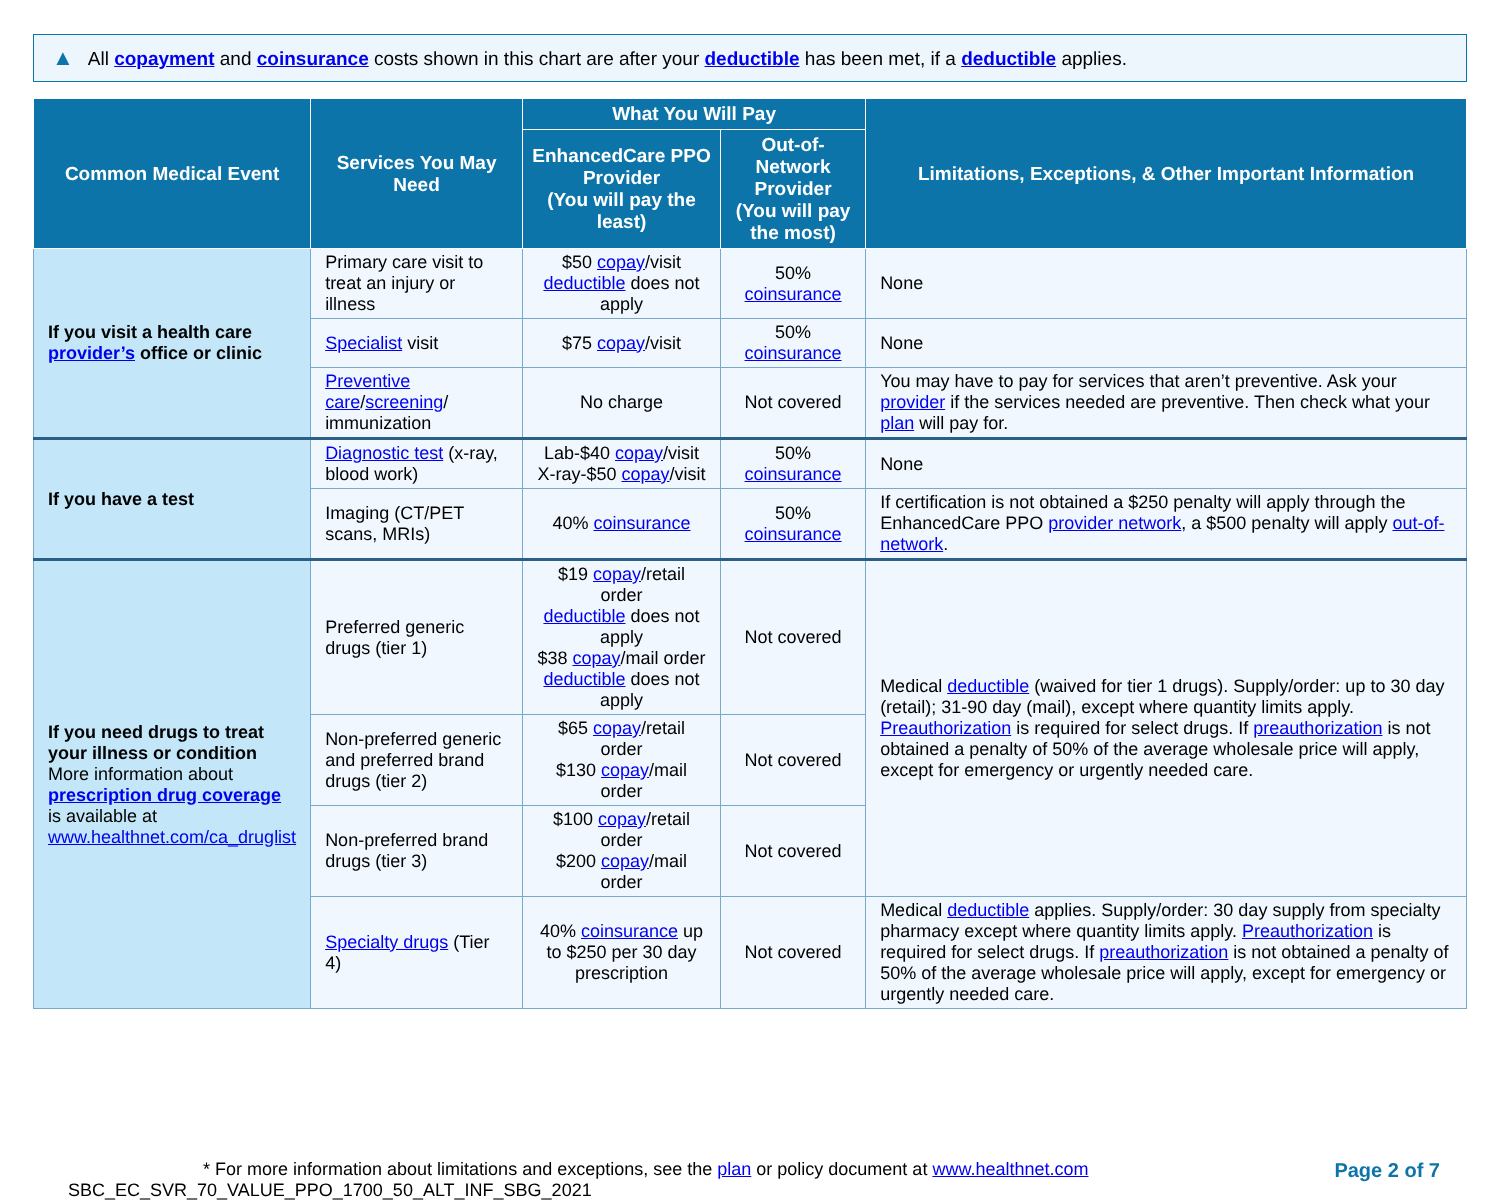▲ All copayment and coinsurance costs shown in this chart are after your deductible has been met, if a deductible applies.
| Common Medical Event | Services You May Need | What You Will Pay | | Limitations, Exceptions, & Other Important Information |
| --- | --- | --- | --- | --- |
| | | EnhancedCare PPO Provider (You will pay the least) | Out-of-Network Provider (You will pay the most) | |
| If you visit a health care provider’s office or clinic | Primary care visit to treat an injury or illness | $50 copay /visit deductible does not apply | 50% coinsurance | None |
| | Specialist visit | $75 copay /visit | 50% coinsurance | None |
| | Preventive care / screening / immunization | No charge | Not covered | You may have to pay for services that aren’t preventive. Ask your provider if the services needed are preventive. Then check what your plan will pay for. |
| If you have a test | Diagnostic test (x-ray, blood work) | Lab-$40 copay /visit X-ray-$50 copay /visit | 50% coinsurance | None |
| | Imaging (CT/PET scans, MRIs) | 40% coinsurance | 50% coinsurance | If certification is not obtained a $250 penalty will apply through the EnhancedCare PPO provider network , a $500 penalty will apply out-of-network . |
| If you need drugs to treat your illness or condition More information about prescription drug coverage is available at www.healthnet.com/ca_druglist | Preferred generic drugs (tier 1) | $19 copay /retail order deductible does not apply $38 copay /mail order deductible does not apply | Not covered | Medical deductible (waived for tier 1 drugs). Supply/order: up to 30 day (retail); 31-90 day (mail), except where quantity limits apply. Preauthorization is required for select drugs. If preauthorization is not obtained a penalty of 50% of the average wholesale price will apply, except for emergency or urgently needed care. |
| | Non-preferred generic and preferred brand drugs (tier 2) | $65 copay /retail order $130 copay /mail order | Not covered | |
| | Non-preferred brand drugs (tier 3) | $100 copay /retail order $200 copay /mail order | Not covered | |
| | Specialty drugs (Tier 4) | 40% coinsurance up to $250 per 30 day prescription | Not covered | Medical deductible applies. Supply/order: 30 day supply from specialty pharmacy except where quantity limits apply. Preauthorization is required for select drugs. If preauthorization is not obtained a penalty of 50% of the average wholesale price will apply, except for emergency or urgently needed care. |
Page 2 of 7
* For more information about limitations and exceptions, see the plan or policy document at www.healthnet.com
SBC_EC_SVR_70_VALUE_PPO_1700_50_ALT_INF_SBG_2021